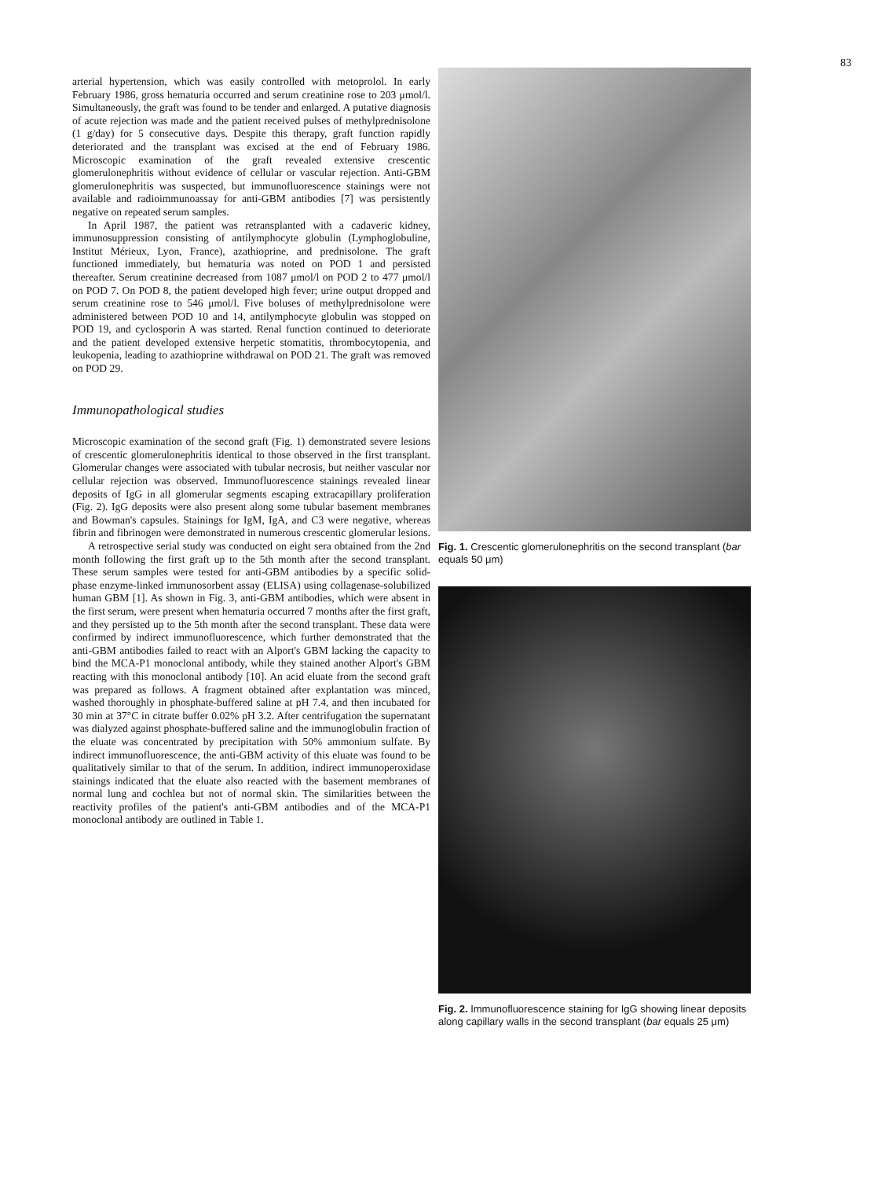83
arterial hypertension, which was easily controlled with metoprolol. In early February 1986, gross hematuria occurred and serum creatinine rose to 203 μmol/l. Simultaneously, the graft was found to be tender and enlarged. A putative diagnosis of acute rejection was made and the patient received pulses of methylprednisolone (1 g/day) for 5 consecutive days. Despite this therapy, graft function rapidly deteriorated and the transplant was excised at the end of February 1986. Microscopic examination of the graft revealed extensive crescentic glomerulonephritis without evidence of cellular or vascular rejection. Anti-GBM glomerulonephritis was suspected, but immunofluorescence stainings were not available and radioimmunoassay for anti-GBM antibodies [7] was persistently negative on repeated serum samples.
In April 1987, the patient was retransplanted with a cadaveric kidney, immunosuppression consisting of antilymphocyte globulin (Lymphoglobuline, Institut Mérieux, Lyon, France), azathioprine, and prednisolone. The graft functioned immediately, but hematuria was noted on POD 1 and persisted thereafter. Serum creatinine decreased from 1087 μmol/l on POD 2 to 477 μmol/l on POD 7. On POD 8, the patient developed high fever; urine output dropped and serum creatinine rose to 546 μmol/l. Five boluses of methylprednisolone were administered between POD 10 and 14, antilymphocyte globulin was stopped on POD 19, and cyclosporin A was started. Renal function continued to deteriorate and the patient developed extensive herpetic stomatitis, thrombocytopenia, and leukopenia, leading to azathioprine withdrawal on POD 21. The graft was removed on POD 29.
Immunopathological studies
Microscopic examination of the second graft (Fig. 1) demonstrated severe lesions of crescentic glomerulonephritis identical to those observed in the first transplant. Glomerular changes were associated with tubular necrosis, but neither vascular nor cellular rejection was observed. Immunofluorescence stainings revealed linear deposits of IgG in all glomerular segments escaping extracapillary proliferation (Fig. 2). IgG deposits were also present along some tubular basement membranes and Bowman's capsules. Stainings for IgM, IgA, and C3 were negative, whereas fibrin and fibrinogen were demonstrated in numerous crescentic glomerular lesions.
A retrospective serial study was conducted on eight sera obtained from the 2nd month following the first graft up to the 5th month after the second transplant. These serum samples were tested for anti-GBM antibodies by a specific solid-phase enzyme-linked immunosorbent assay (ELISA) using collagenase-solubilized human GBM [1]. As shown in Fig. 3, anti-GBM antibodies, which were absent in the first serum, were present when hematuria occurred 7 months after the first graft, and they persisted up to the 5th month after the second transplant. These data were confirmed by indirect immunofluorescence, which further demonstrated that the anti-GBM antibodies failed to react with an Alport's GBM lacking the capacity to bind the MCA-P1 monoclonal antibody, while they stained another Alport's GBM reacting with this monoclonal antibody [10]. An acid eluate from the second graft was prepared as follows. A fragment obtained after explantation was minced, washed thoroughly in phosphate-buffered saline at pH 7.4, and then incubated for 30 min at 37°C in citrate buffer 0.02% pH 3.2. After centrifugation the supernatant was dialyzed against phosphate-buffered saline and the immunoglobulin fraction of the eluate was concentrated by precipitation with 50% ammonium sulfate. By indirect immunofluorescence, the anti-GBM activity of this eluate was found to be qualitatively similar to that of the serum. In addition, indirect immunoperoxidase stainings indicated that the eluate also reacted with the basement membranes of normal lung and cochlea but not of normal skin. The similarities between the reactivity profiles of the patient's anti-GBM antibodies and of the MCA-P1 monoclonal antibody are outlined in Table 1.
Fig. 1. Crescentic glomerulonephritis on the second transplant (bar equals 50 μm)
Fig. 2. Immunofluorescence staining for IgG showing linear deposits along capillary walls in the second transplant (bar equals 25 μm)